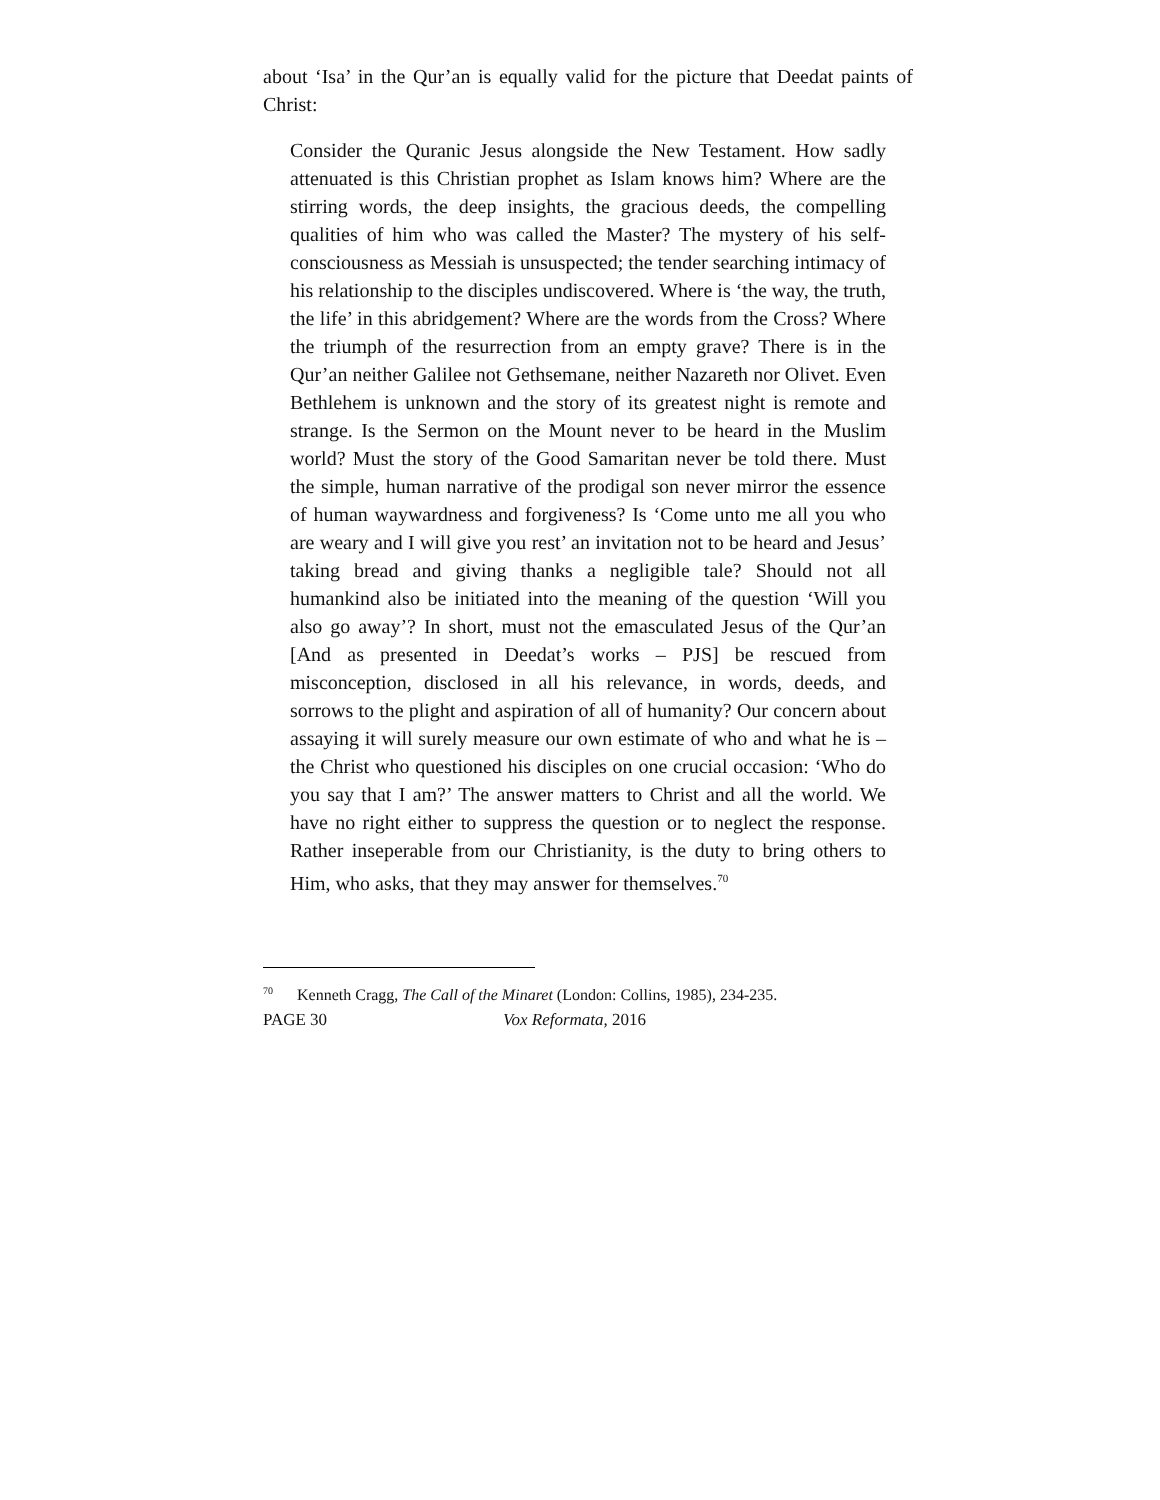about ‘Isa’ in the Qur’an is equally valid for the picture that Deedat paints of Christ:
Consider the Quranic Jesus alongside the New Testament. How sadly attenuated is this Christian prophet as Islam knows him? Where are the stirring words, the deep insights, the gracious deeds, the compelling qualities of him who was called the Master? The mystery of his self-consciousness as Messiah is unsuspected; the tender searching intimacy of his relationship to the disciples undiscovered. Where is ‘the way, the truth, the life’ in this abridgement? Where are the words from the Cross? Where the triumph of the resurrection from an empty grave? There is in the Qur’an neither Galilee not Gethsemane, neither Nazareth nor Olivet. Even Bethlehem is unknown and the story of its greatest night is remote and strange. Is the Sermon on the Mount never to be heard in the Muslim world? Must the story of the Good Samaritan never be told there. Must the simple, human narrative of the prodigal son never mirror the essence of human waywardness and forgiveness? Is ‘Come unto me all you who are weary and I will give you rest’ an invitation not to be heard and Jesus’ taking bread and giving thanks a negligible tale? Should not all humankind also be initiated into the meaning of the question ‘Will you also go away’? In short, must not the emasculated Jesus of the Qur’an [And as presented in Deedat’s works – PJS] be rescued from misconception, disclosed in all his relevance, in words, deeds, and sorrows to the plight and aspiration of all of humanity? Our concern about assaying it will surely measure our own estimate of who and what he is – the Christ who questioned his disciples on one crucial occasion: ‘Who do you say that I am?’ The answer matters to Christ and all the world. We have no right either to suppress the question or to neglect the response. Rather inseperable from our Christianity, is the duty to bring others to Him, who asks, that they may answer for themselves.<sup>70</sup>
<sup>70</sup> Kenneth Cragg, The Call of the Minaret (London: Collins, 1985), 234-235.
PAGE 30 Vox Reformata, 2016